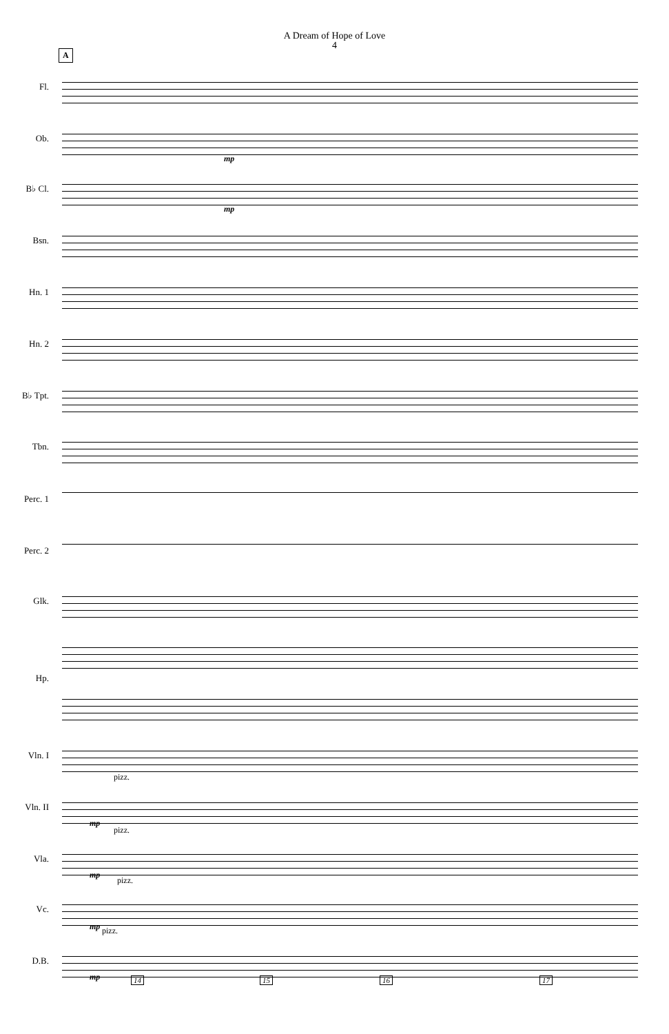A Dream of Hope of Love
4
A
Fl.
Ob.
mp
B♭ Cl.
mp
Bsn.
Hn. 1
Hn. 2
B♭ Tpt.
Tbn.
Perc. 1
Perc. 2
Glk.
Hp.
Vln. I
pizz.
Vln. II
mp
pizz.
Vla.
mp
pizz.
Vc.
mp pizz.
D.B.
mp
14 15 16 17